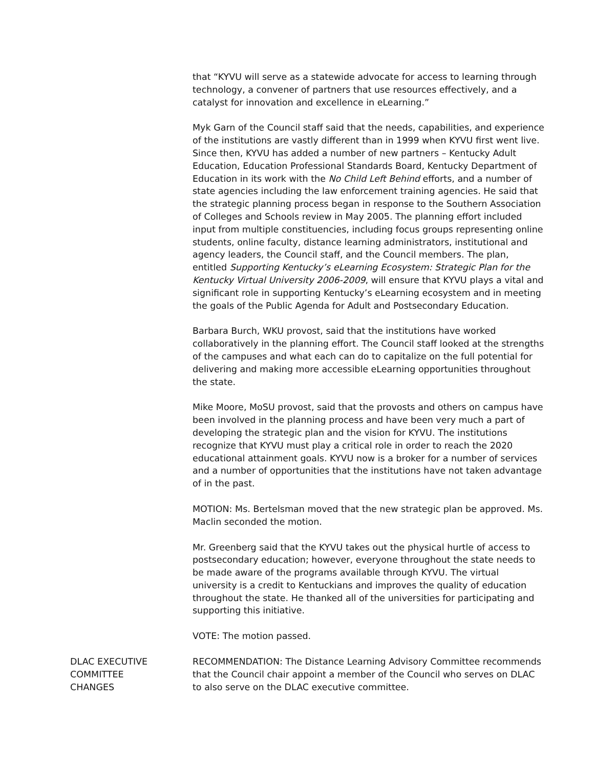that “KYVU will serve as a statewide advocate for access to learning through technology, a convener of partners that use resources effectively, and a catalyst for innovation and excellence in eLearning.”
Myk Garn of the Council staff said that the needs, capabilities, and experience of the institutions are vastly different than in 1999 when KYVU first went live. Since then, KYVU has added a number of new partners – Kentucky Adult Education, Education Professional Standards Board, Kentucky Department of Education in its work with the No Child Left Behind efforts, and a number of state agencies including the law enforcement training agencies. He said that the strategic planning process began in response to the Southern Association of Colleges and Schools review in May 2005. The planning effort included input from multiple constituencies, including focus groups representing online students, online faculty, distance learning administrators, institutional and agency leaders, the Council staff, and the Council members. The plan, entitled Supporting Kentucky’s eLearning Ecosystem: Strategic Plan for the Kentucky Virtual University 2006-2009, will ensure that KYVU plays a vital and significant role in supporting Kentucky’s eLearning ecosystem and in meeting the goals of the Public Agenda for Adult and Postsecondary Education.
Barbara Burch, WKU provost, said that the institutions have worked collaboratively in the planning effort. The Council staff looked at the strengths of the campuses and what each can do to capitalize on the full potential for delivering and making more accessible eLearning opportunities throughout the state.
Mike Moore, MoSU provost, said that the provosts and others on campus have been involved in the planning process and have been very much a part of developing the strategic plan and the vision for KYVU. The institutions recognize that KYVU must play a critical role in order to reach the 2020 educational attainment goals. KYVU now is a broker for a number of services and a number of opportunities that the institutions have not taken advantage of in the past.
MOTION: Ms. Bertelsman moved that the new strategic plan be approved. Ms. Maclin seconded the motion.
Mr. Greenberg said that the KYVU takes out the physical hurtle of access to postsecondary education; however, everyone throughout the state needs to be made aware of the programs available through KYVU. The virtual university is a credit to Kentuckians and improves the quality of education throughout the state. He thanked all of the universities for participating and supporting this initiative.
VOTE: The motion passed.
DLAC EXECUTIVE
COMMITTEE
CHANGES
RECOMMENDATION: The Distance Learning Advisory Committee recommends that the Council chair appoint a member of the Council who serves on DLAC to also serve on the DLAC executive committee.